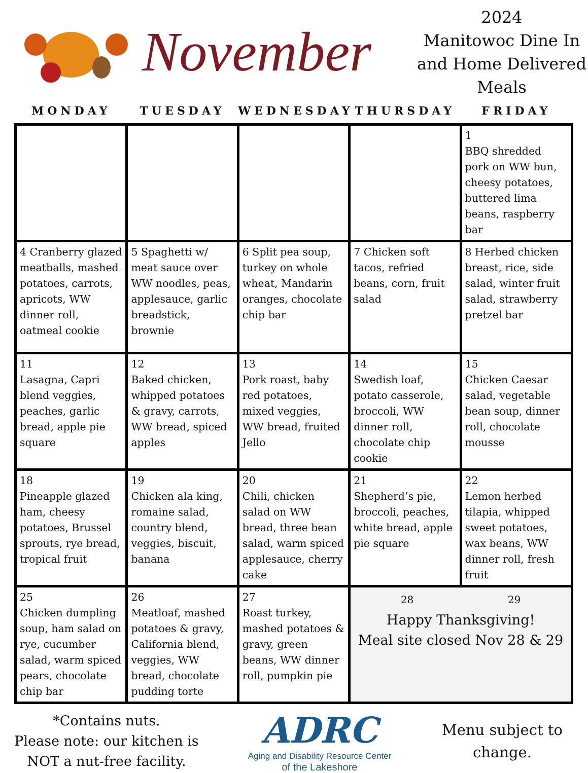November
2024
Manitowoc Dine In and Home Delivered Meals
| MONDAY | TUESDAY | WEDNESDAY | THURSDAY | FRIDAY |
| --- | --- | --- | --- | --- |
| | | | | 1 BBQ shredded pork on WW bun, cheesy potatoes, buttered lima beans, raspberry bar |
| 4 Cranberry glazed meatballs, mashed potatoes, carrots, apricots, WW dinner roll, oatmeal cookie | 5 Spaghetti w/ meat sauce over WW noodles, peas, applesauce, garlic breadstick, brownie | 6 Split pea soup, turkey on whole wheat, Mandarin oranges, chocolate chip bar | 7 Chicken soft tacos, refried beans, corn, fruit salad | 8 Herbed chicken breast, rice, side salad, winter fruit salad, strawberry pretzel bar |
| 11 Lasagna, Capri blend veggies, peaches, garlic bread, apple pie square | 12 Baked chicken, whipped potatoes & gravy, carrots, WW bread, spiced apples | 13 Pork roast, baby red potatoes, mixed veggies, WW bread, fruited Jello | 14 Swedish loaf, potato casserole, broccoli, WW dinner roll, chocolate chip cookie | 15 Chicken Caesar salad, vegetable bean soup, dinner roll, chocolate mousse |
| 18 Pineapple glazed ham, cheesy potatoes, Brussel sprouts, rye bread, tropical fruit | 19 Chicken ala king, romaine salad, country blend, veggies, biscuit, banana | 20 Chili, chicken salad on WW bread, three bean salad, warm spiced applesauce, cherry cake | 21 Shepherd’s pie, broccoli, peaches, white bread, apple pie square | 22 Lemon herbed tilapia, whipped sweet potatoes, wax beans, WW dinner roll, fresh fruit |
| 25 Chicken dumpling soup, ham salad on rye, cucumber salad, warm spiced pears, chocolate chip bar | 26 Meatloaf, mashed potatoes & gravy, California blend, veggies, WW bread, chocolate pudding torte | 27 Roast turkey, mashed potatoes & gravy, green beans, WW dinner roll, pumpkin pie | 28 29 Happy Thanksgiving! Meal site closed Nov 28 & 29 | |
*Contains nuts.
Please note: our kitchen is NOT a nut-free facility.
ADRC
Aging and Disability Resource Center
of the Lakeshore
Menu subject to change.